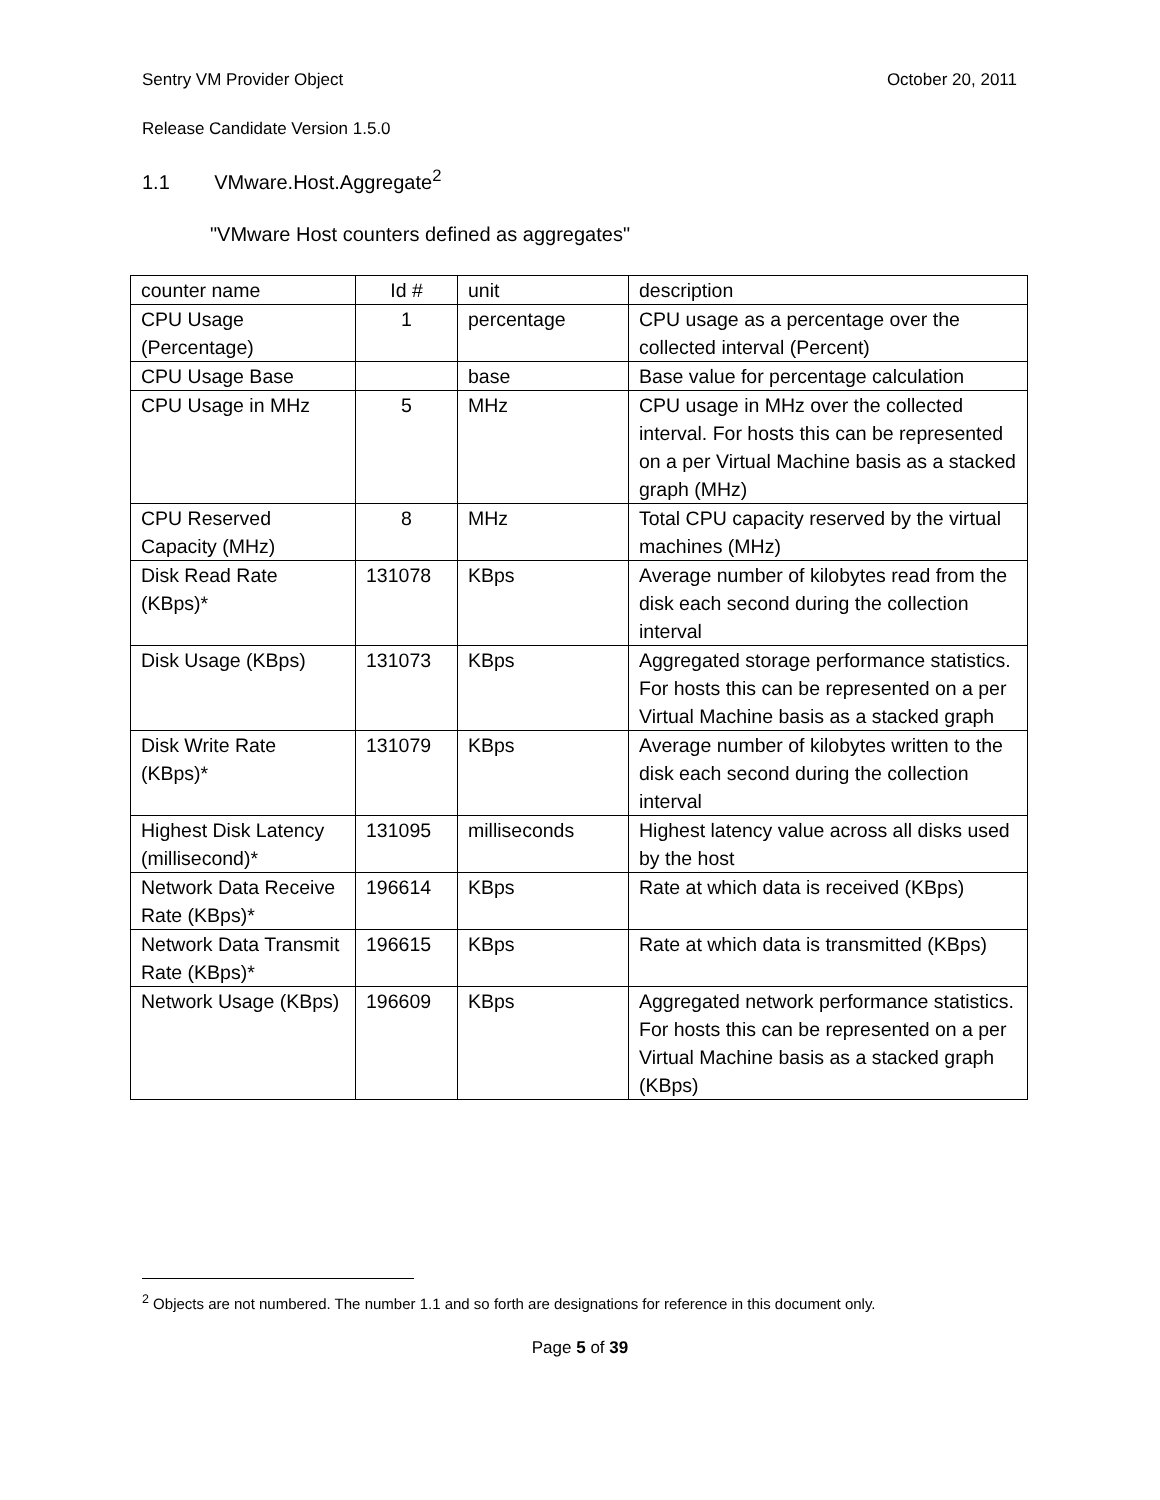Sentry VM Provider Object October 20, 2011
Release Candidate Version 1.5.0
1.1 VMware.Host.Aggregate<sup>2</sup>
"VMware Host counters defined as aggregates"
| counter name | Id # | unit | description |
| CPU Usage (Percentage) | 1 | percentage | CPU usage as a percentage over the collected interval (Percent) |
| CPU Usage Base | | base | Base value for percentage calculation |
| CPU Usage in MHz | 5 | MHz | CPU usage in MHz over the collected interval. For hosts this can be represented on a per Virtual Machine basis as a stacked graph (MHz) |
| CPU Reserved Capacity (MHz) | 8 | MHz | Total CPU capacity reserved by the virtual machines (MHz) |
| Disk Read Rate (KBps)* | 131078 | KBps | Average number of kilobytes read from the disk each second during the collection interval |
| Disk Usage (KBps) | 131073 | KBps | Aggregated storage performance statistics. For hosts this can be represented on a per Virtual Machine basis as a stacked graph |
| Disk Write Rate (KBps)* | 131079 | KBps | Average number of kilobytes written to the disk each second during the collection interval |
| Highest Disk Latency (millisecond)* | 131095 | milliseconds | Highest latency value across all disks used by the host |
| Network Data Receive Rate (KBps)* | 196614 | KBps | Rate at which data is received (KBps) |
| Network Data Transmit Rate (KBps)* | 196615 | KBps | Rate at which data is transmitted (KBps) |
| Network Usage (KBps) | 196609 | KBps | Aggregated network performance statistics. For hosts this can be represented on a per Virtual Machine basis as a stacked graph (KBps) |
<sup>2</sup> Objects are not numbered. The number 1.1 and so forth are designations for reference in this document only.
Page 5 of 39